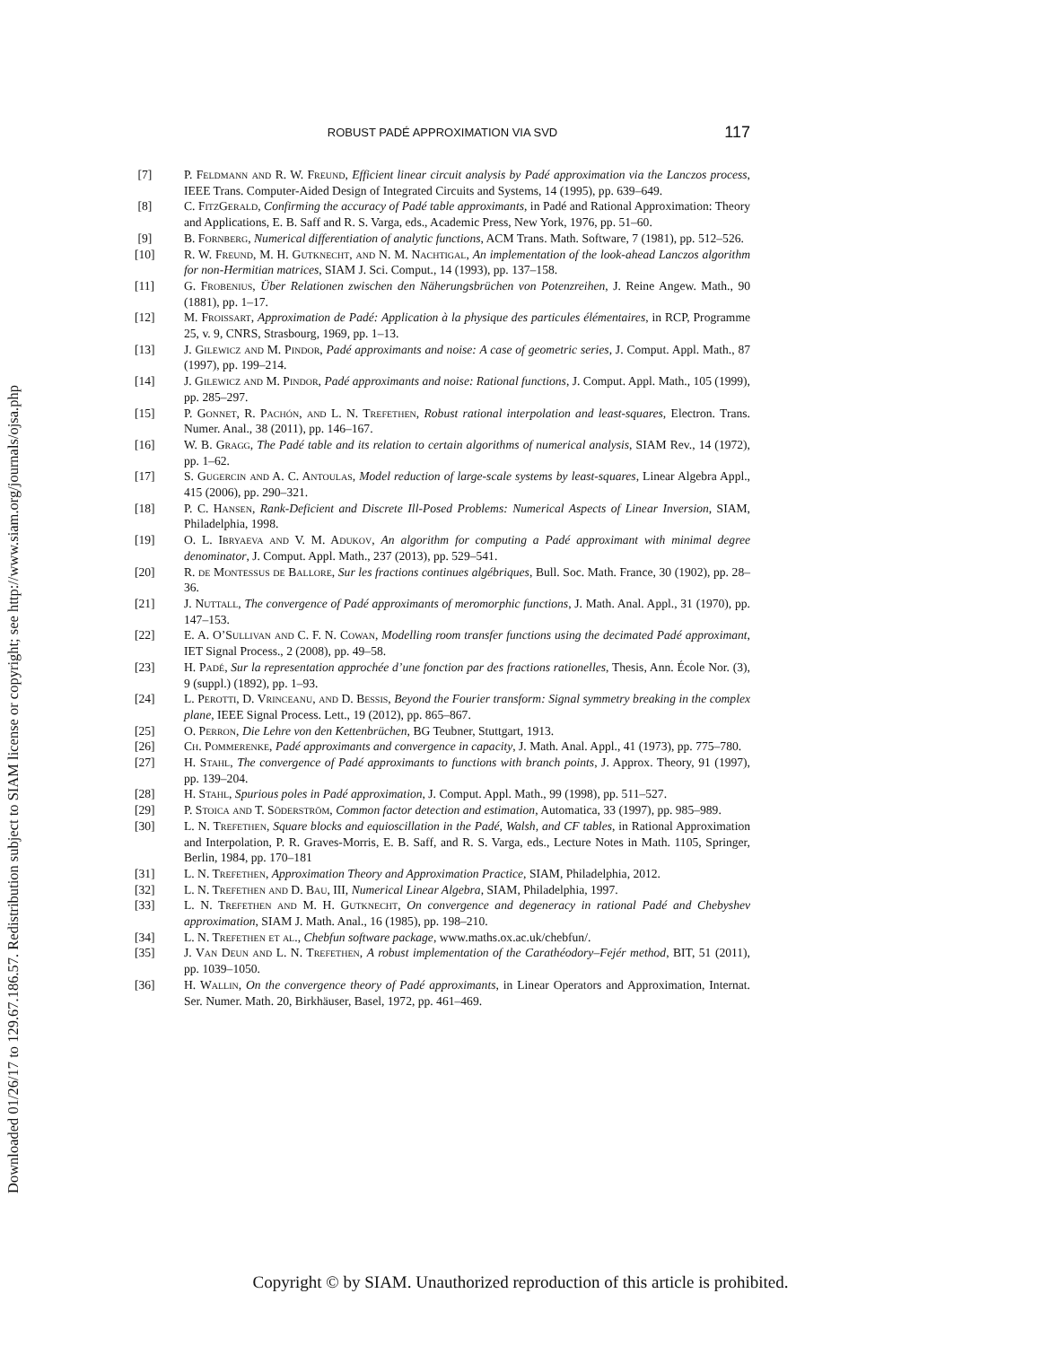Downloaded 01/26/17 to 129.67.186.57. Redistribution subject to SIAM license or copyright; see http://www.siam.org/journals/ojsa.php
ROBUST PADÉ APPROXIMATION VIA SVD 117
[7] P. Feldmann and R. W. Freund, Efficient linear circuit analysis by Padé approximation via the Lanczos process, IEEE Trans. Computer-Aided Design of Integrated Circuits and Systems, 14 (1995), pp. 639–649.
[8] C. FitzGerald, Confirming the accuracy of Padé table approximants, in Padé and Rational Approximation: Theory and Applications, E. B. Saff and R. S. Varga, eds., Academic Press, New York, 1976, pp. 51–60.
[9] B. Fornberg, Numerical differentiation of analytic functions, ACM Trans. Math. Software, 7 (1981), pp. 512–526.
[10] R. W. Freund, M. H. Gutknecht, and N. M. Nachtigal, An implementation of the look-ahead Lanczos algorithm for non-Hermitian matrices, SIAM J. Sci. Comput., 14 (1993), pp. 137–158.
[11] G. Frobenius, Über Relationen zwischen den Näherungsbrüchen von Potenzreihen, J. Reine Angew. Math., 90 (1881), pp. 1–17.
[12] M. Froissart, Approximation de Padé: Application à la physique des particules élémentaires, in RCP, Programme 25, v. 9, CNRS, Strasbourg, 1969, pp. 1–13.
[13] J. Gilewicz and M. Pindor, Padé approximants and noise: A case of geometric series, J. Comput. Appl. Math., 87 (1997), pp. 199–214.
[14] J. Gilewicz and M. Pindor, Padé approximants and noise: Rational functions, J. Comput. Appl. Math., 105 (1999), pp. 285–297.
[15] P. Gonnet, R. Pachón, and L. N. Trefethen, Robust rational interpolation and least-squares, Electron. Trans. Numer. Anal., 38 (2011), pp. 146–167.
[16] W. B. Gragg, The Padé table and its relation to certain algorithms of numerical analysis, SIAM Rev., 14 (1972), pp. 1–62.
[17] S. Gugercin and A. C. Antoulas, Model reduction of large-scale systems by least-squares, Linear Algebra Appl., 415 (2006), pp. 290–321.
[18] P. C. Hansen, Rank-Deficient and Discrete Ill-Posed Problems: Numerical Aspects of Linear Inversion, SIAM, Philadelphia, 1998.
[19] O. L. Ibryaeva and V. M. Adukov, An algorithm for computing a Padé approximant with minimal degree denominator, J. Comput. Appl. Math., 237 (2013), pp. 529–541.
[20] R. de Montessus de Ballore, Sur les fractions continues algébriques, Bull. Soc. Math. France, 30 (1902), pp. 28–36.
[21] J. Nuttall, The convergence of Padé approximants of meromorphic functions, J. Math. Anal. Appl., 31 (1970), pp. 147–153.
[22] E. A. O’Sullivan and C. F. N. Cowan, Modelling room transfer functions using the decimated Padé approximant, IET Signal Process., 2 (2008), pp. 49–58.
[23] H. Padé, Sur la representation approchée d’une fonction par des fractions rationelles, Thesis, Ann. École Nor. (3), 9 (suppl.) (1892), pp. 1–93.
[24] L. Perotti, D. Vrinceanu, and D. Bessis, Beyond the Fourier transform: Signal symmetry breaking in the complex plane, IEEE Signal Process. Lett., 19 (2012), pp. 865–867.
[25] O. Perron, Die Lehre von den Kettenbrüchen, BG Teubner, Stuttgart, 1913.
[26] Ch. Pommerenke, Padé approximants and convergence in capacity, J. Math. Anal. Appl., 41 (1973), pp. 775–780.
[27] H. Stahl, The convergence of Padé approximants to functions with branch points, J. Approx. Theory, 91 (1997), pp. 139–204.
[28] H. Stahl, Spurious poles in Padé approximation, J. Comput. Appl. Math., 99 (1998), pp. 511–527.
[29] P. Stoica and T. Söderström, Common factor detection and estimation, Automatica, 33 (1997), pp. 985–989.
[30] L. N. Trefethen, Square blocks and equioscillation in the Padé, Walsh, and CF tables, in Rational Approximation and Interpolation, P. R. Graves-Morris, E. B. Saff, and R. S. Varga, eds., Lecture Notes in Math. 1105, Springer, Berlin, 1984, pp. 170–181
[31] L. N. Trefethen, Approximation Theory and Approximation Practice, SIAM, Philadelphia, 2012.
[32] L. N. Trefethen and D. Bau, III, Numerical Linear Algebra, SIAM, Philadelphia, 1997.
[33] L. N. Trefethen and M. H. Gutknecht, On convergence and degeneracy in rational Padé and Chebyshev approximation, SIAM J. Math. Anal., 16 (1985), pp. 198–210.
[34] L. N. Trefethen et al., Chebfun software package, www.maths.ox.ac.uk/chebfun/.
[35] J. Van Deun and L. N. Trefethen, A robust implementation of the Carathéodory–Fejér method, BIT, 51 (2011), pp. 1039–1050.
[36] H. Wallin, On the convergence theory of Padé approximants, in Linear Operators and Approximation, Internat. Ser. Numer. Math. 20, Birkhäuser, Basel, 1972, pp. 461–469.
Copyright © by SIAM. Unauthorized reproduction of this article is prohibited.